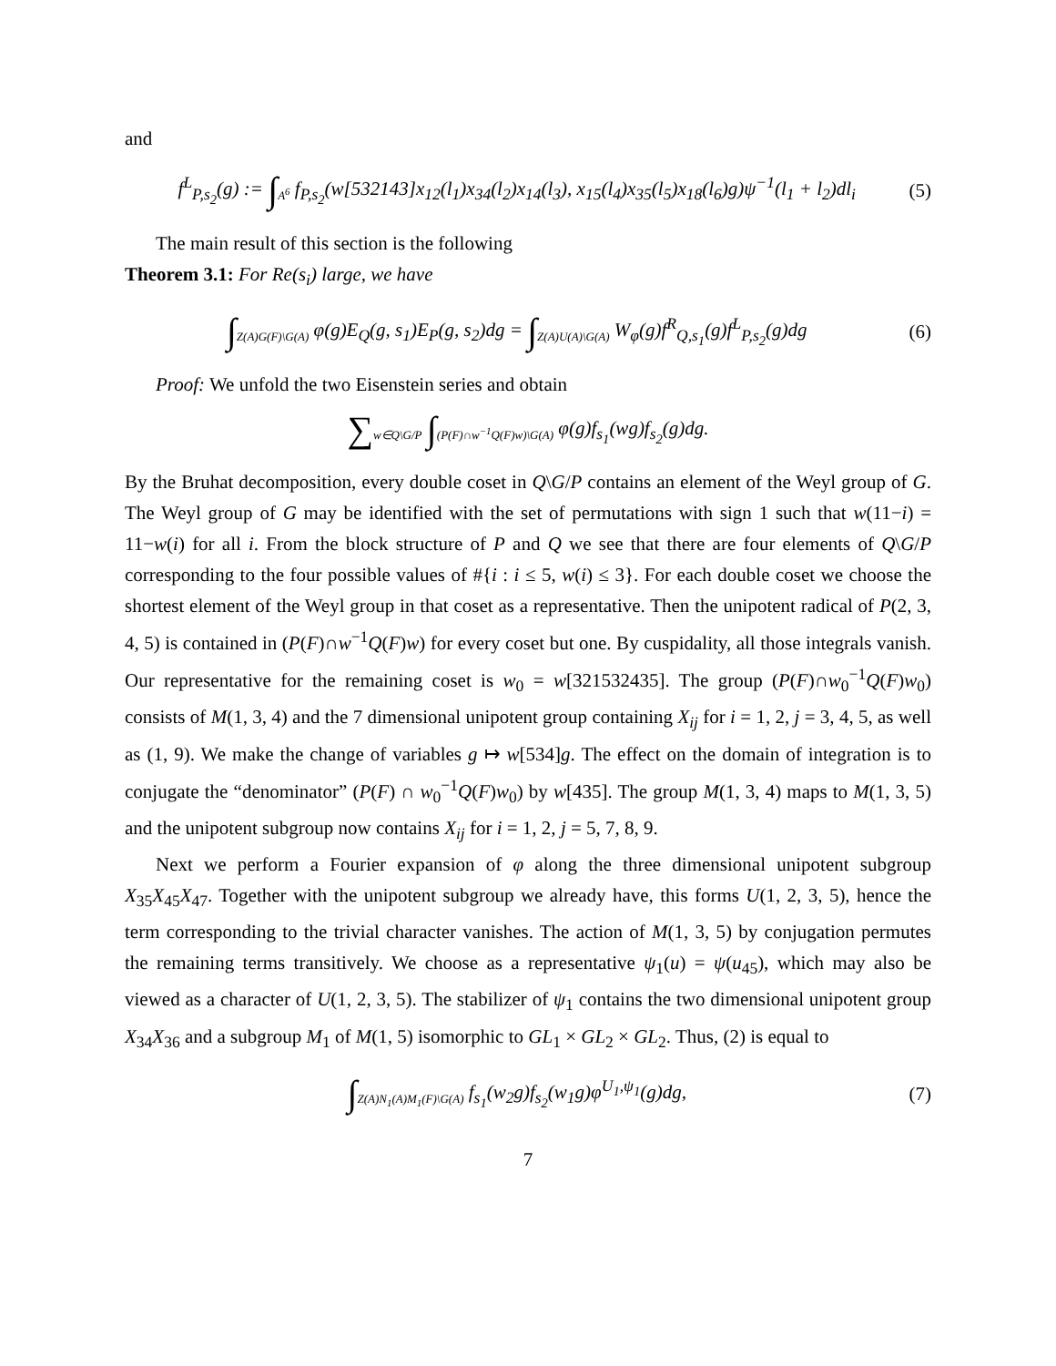and
f<sup>L</sup><sub>P,s<sub>2</sub></sub>(g) := ∫<sub>A<sup>6</sup></sub> f<sub>P,s<sub>2</sub></sub>(w[532143]x<sub>12</sub>(l<sub>1</sub>)x<sub>34</sub>(l<sub>2</sub>)x<sub>14</sub>(l<sub>3</sub>), x<sub>15</sub>(l<sub>4</sub>)x<sub>35</sub>(l<sub>5</sub>)x<sub>18</sub>(l<sub>6</sub>)g)ψ<sup>−1</sup>(l<sub>1</sub> + l<sub>2</sub>)dl<sub>i</sub>
(5)
The main result of this section is the following
Theorem 3.1: For Re(s<sub>i</sub>) large, we have
∫<sub>Z(A)G(F)\G(A)</sub> φ(g)E<sub>Q</sub>(g, s<sub>1</sub>)E<sub>P</sub>(g, s<sub>2</sub>)dg = ∫<sub>Z(A)U(A)\G(A)</sub> W<sub>φ</sub>(g)f<sup>R</sup><sub>Q,s<sub>1</sub></sub>(g)f<sup>L</sup><sub>P,s<sub>2</sub></sub>(g)dg
(6)
Proof: We unfold the two Eisenstein series and obtain
∑<sub>w∈Q\G/P</sub> ∫<sub>(P(F)∩w<sup>−1</sup>Q(F)w)\G(A)</sub> φ(g)f<sub>s<sub>1</sub></sub>(wg)f<sub>s<sub>2</sub></sub>(g)dg.
By the Bruhat decomposition, every double coset in Q\G/P contains an element of the Weyl group of G. The Weyl group of G may be identified with the set of permutations with sign 1 such that w(11−i) = 11−w(i) for all i. From the block structure of P and Q we see that there are four elements of Q\G/P corresponding to the four possible values of #{i : i ≤ 5, w(i) ≤ 3}. For each double coset we choose the shortest element of the Weyl group in that coset as a representative. Then the unipotent radical of P(2, 3, 4, 5) is contained in (P(F)∩w<sup>−1</sup>Q(F)w) for every coset but one. By cuspidality, all those integrals vanish. Our representative for the remaining coset is w<sub>0</sub> = w[321532435]. The group (P(F)∩w<sub>0</sub><sup>−1</sup>Q(F)w<sub>0</sub>) consists of M(1, 3, 4) and the 7 dimensional unipotent group containing X<sub>ij</sub> for i = 1, 2, j = 3, 4, 5, as well as (1, 9). We make the change of variables g ↦ w[534]g. The effect on the domain of integration is to conjugate the “denominator” (P(F) ∩ w<sub>0</sub><sup>−1</sup>Q(F)w<sub>0</sub>) by w[435]. The group M(1, 3, 4) maps to M(1, 3, 5) and the unipotent subgroup now contains X<sub>ij</sub> for i = 1, 2, j = 5, 7, 8, 9.
Next we perform a Fourier expansion of φ along the three dimensional unipotent subgroup X<sub>35</sub>X<sub>45</sub>X<sub>47</sub>. Together with the unipotent subgroup we already have, this forms U(1, 2, 3, 5), hence the term corresponding to the trivial character vanishes. The action of M(1, 3, 5) by conjugation permutes the remaining terms transitively. We choose as a representative ψ<sub>1</sub>(u) = ψ(u<sub>45</sub>), which may also be viewed as a character of U(1, 2, 3, 5). The stabilizer of ψ<sub>1</sub> contains the two dimensional unipotent group X<sub>34</sub>X<sub>36</sub> and a subgroup M<sub>1</sub> of M(1, 5) isomorphic to GL<sub>1</sub> × GL<sub>2</sub> × GL<sub>2</sub>. Thus, (2) is equal to
∫<sub>Z(A)N<sub>1</sub>(A)M<sub>1</sub>(F)\G(A)</sub> f<sub>s<sub>1</sub></sub>(w<sub>2</sub>g)f<sub>s<sub>2</sub></sub>(w<sub>1</sub>g)φ<sup>U<sub>1</sub>,ψ<sub>1</sub></sup>(g)dg,
(7)
7